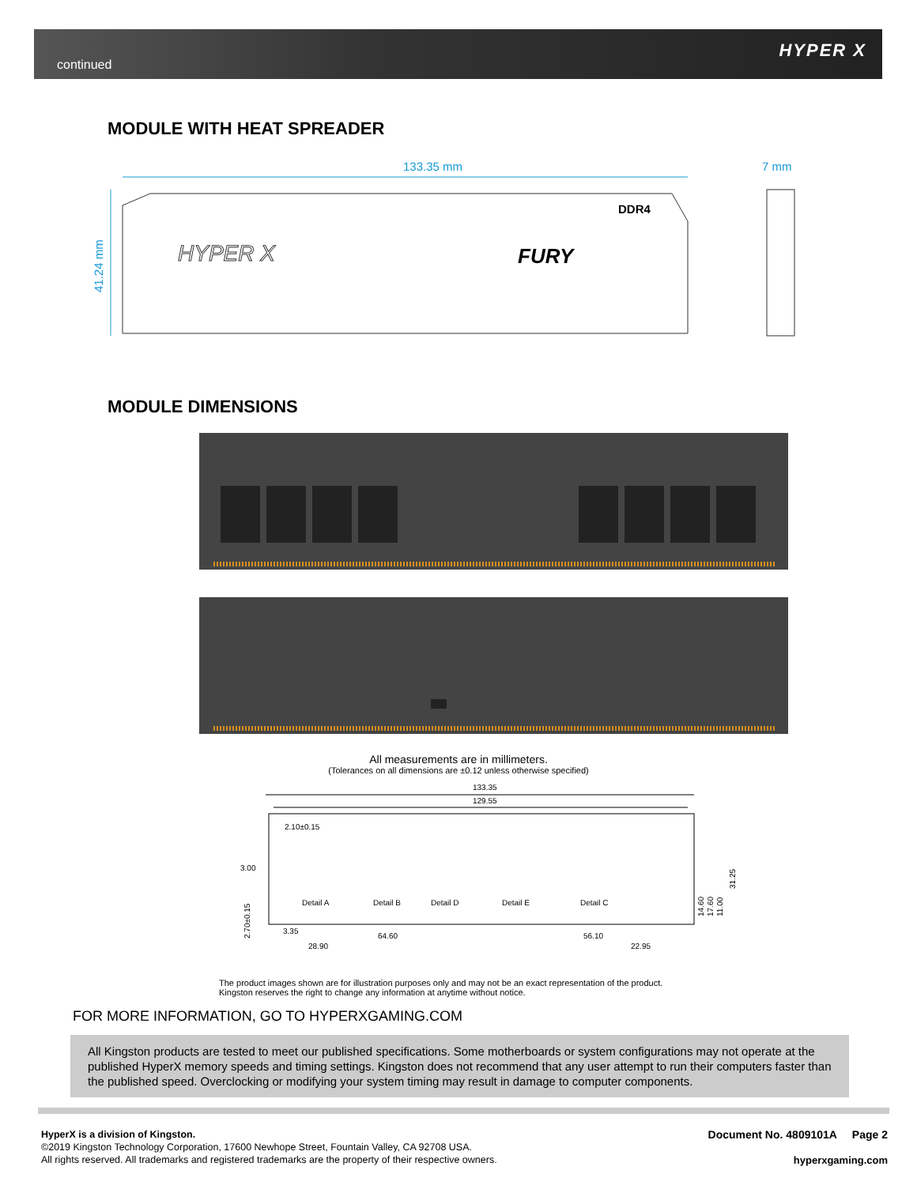continued
HYPER X
MODULE WITH HEAT SPREADER
133.35 mm
7 mm
41.24 mm
DDR4
FURY
HYPER X
MODULE DIMENSIONS
All measurements are in millimeters.
(Tolerances on all dimensions are ±0.12 unless otherwise specified)
133.35
129.55
2.10±0.15
3.00
31.25
Detail A
Detail B
Detail D
Detail E
Detail C
3.35
64.60
56.10
28.90
22.95
14.60
17.60
11.00
2.70±0.15
The product images shown are for illustration purposes only and may not be an exact representation of the product.
Kingston reserves the right to change any information at anytime without notice.
FOR MORE INFORMATION, GO TO HYPERXGAMING.COM
All Kingston products are tested to meet our published specifications. Some motherboards or system configurations may not operate at the published HyperX memory speeds and timing settings. Kingston does not recommend that any user attempt to run their computers faster than the published speed. Overclocking or modifying your system timing may result in damage to computer components.
HyperX is a division of Kingston.
©2019 Kingston Technology Corporation, 17600 Newhope Street, Fountain Valley, CA 92708 USA.
All rights reserved. All trademarks and registered trademarks are the property of their respective owners.
Document No. 4809101A Page 2
hyperxgaming.com